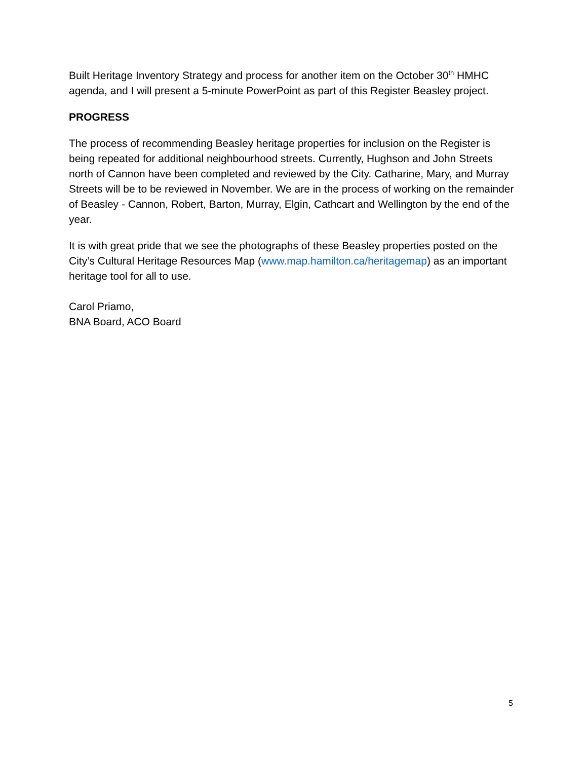Built Heritage Inventory Strategy and process for another item on the October 30<sup>th</sup> HMHC agenda, and I will present a 5-minute PowerPoint as part of this Register Beasley project.
PROGRESS
The process of recommending Beasley heritage properties for inclusion on the Register is being repeated for additional neighbourhood streets. Currently, Hughson and John Streets north of Cannon have been completed and reviewed by the City. Catharine, Mary, and Murray Streets will be to be reviewed in November. We are in the process of working on the remainder of Beasley - Cannon, Robert, Barton, Murray, Elgin, Cathcart and Wellington by the end of the year.
It is with great pride that we see the photographs of these Beasley properties posted on the City’s Cultural Heritage Resources Map (www.map.hamilton.ca/heritagemap) as an important heritage tool for all to use.
Carol Priamo,
BNA Board, ACO Board
5